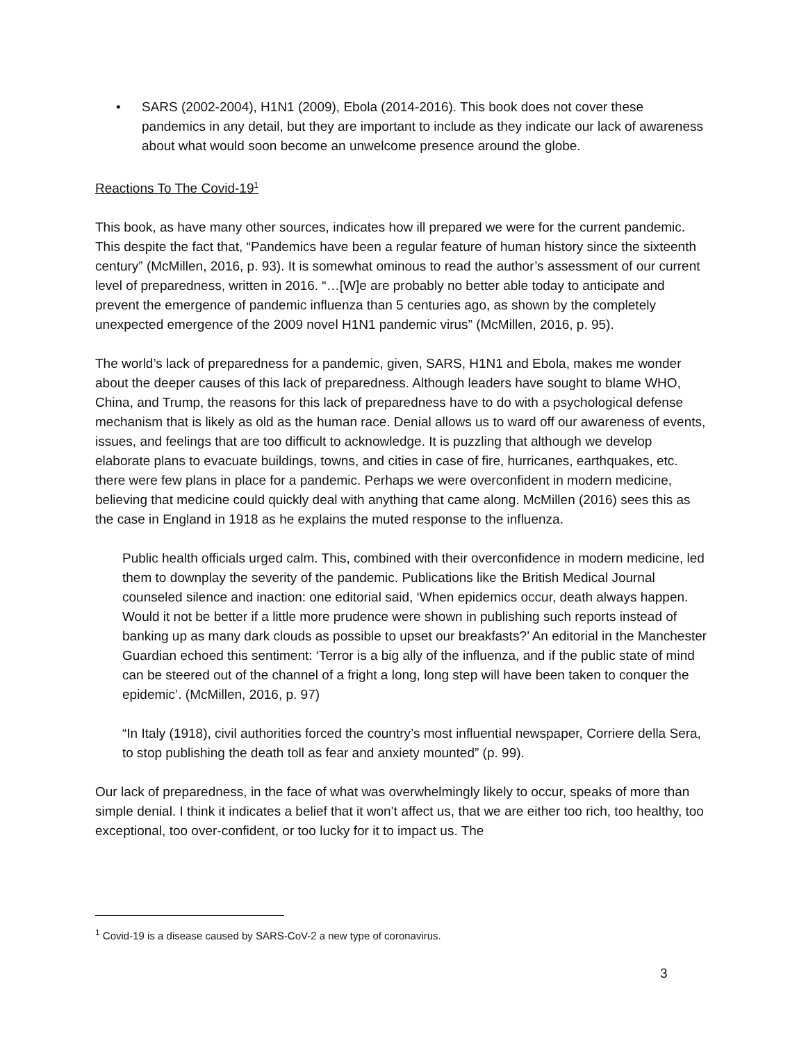• SARS (2002-2004), H1N1 (2009), Ebola (2014-2016). This book does not cover these pandemics in any detail, but they are important to include as they indicate our lack of awareness about what would soon become an unwelcome presence around the globe.
Reactions To The Covid-19<sup>1</sup>
This book, as have many other sources, indicates how ill prepared we were for the current pandemic. This despite the fact that, “Pandemics have been a regular feature of human history since the sixteenth century” (McMillen, 2016, p. 93). It is somewhat ominous to read the author’s assessment of our current level of preparedness, written in 2016. “…[W]e are probably no better able today to anticipate and prevent the emergence of pandemic influenza than 5 centuries ago, as shown by the completely unexpected emergence of the 2009 novel H1N1 pandemic virus” (McMillen, 2016, p. 95).
The world’s lack of preparedness for a pandemic, given, SARS, H1N1 and Ebola, makes me wonder about the deeper causes of this lack of preparedness. Although leaders have sought to blame WHO, China, and Trump, the reasons for this lack of preparedness have to do with a psychological defense mechanism that is likely as old as the human race. Denial allows us to ward off our awareness of events, issues, and feelings that are too difficult to acknowledge. It is puzzling that although we develop elaborate plans to evacuate buildings, towns, and cities in case of fire, hurricanes, earthquakes, etc. there were few plans in place for a pandemic. Perhaps we were overconfident in modern medicine, believing that medicine could quickly deal with anything that came along. McMillen (2016) sees this as the case in England in 1918 as he explains the muted response to the influenza.
Public health officials urged calm. This, combined with their overconfidence in modern medicine, led them to downplay the severity of the pandemic. Publications like the British Medical Journal counseled silence and inaction: one editorial said, ‘When epidemics occur, death always happen. Would it not be better if a little more prudence were shown in publishing such reports instead of banking up as many dark clouds as possible to upset our breakfasts?’ An editorial in the Manchester Guardian echoed this sentiment: ‘Terror is a big ally of the influenza, and if the public state of mind can be steered out of the channel of a fright a long, long step will have been taken to conquer the epidemic’. (McMillen, 2016, p. 97)
“In Italy (1918), civil authorities forced the country’s most influential newspaper, Corriere della Sera, to stop publishing the death toll as fear and anxiety mounted” (p. 99).
Our lack of preparedness, in the face of what was overwhelmingly likely to occur, speaks of more than simple denial. I think it indicates a belief that it won’t affect us, that we are either too rich, too healthy, too exceptional, too over-confident, or too lucky for it to impact us. The
<sup>1</sup> Covid-19 is a disease caused by SARS-CoV-2 a new type of coronavirus.
3